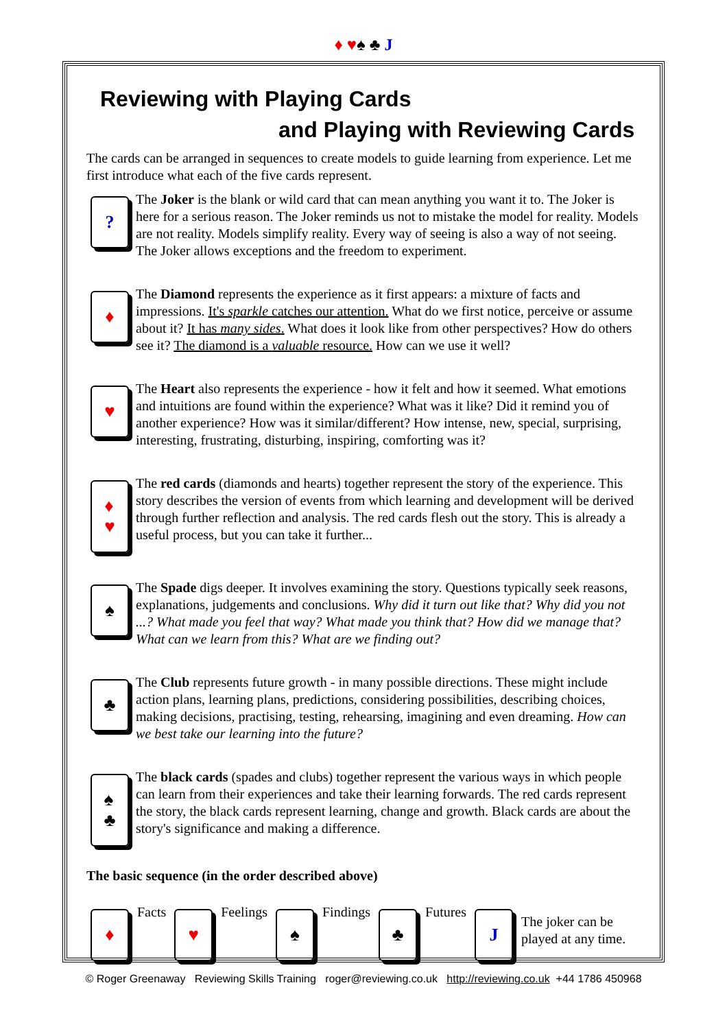♦ ♥♠ ♣ J
Reviewing with Playing Cards
and Playing with Reviewing Cards
The cards can be arranged in sequences to create models to guide learning from experience. Let me first introduce what each of the five cards represent.
?
The Joker is the blank or wild card that can mean anything you want it to. The Joker is here for a serious reason. The Joker reminds us not to mistake the model for reality. Models are not reality. Models simplify reality. Every way of seeing is also a way of not seeing. The Joker allows exceptions and the freedom to experiment.
♦
The Diamond represents the experience as it first appears: a mixture of facts and impressions. It's sparkle catches our attention. What do we first notice, perceive or assume about it? It has many sides. What does it look like from other perspectives? How do others see it? The diamond is a valuable resource. How can we use it well?
♥
The Heart also represents the experience - how it felt and how it seemed. What emotions and intuitions are found within the experience? What was it like? Did it remind you of another experience? How was it similar/different? How intense, new, special, surprising, interesting, frustrating, disturbing, inspiring, comforting was it?
♦
♥
The red cards (diamonds and hearts) together represent the story of the experience. This story describes the version of events from which learning and development will be derived through further reflection and analysis. The red cards flesh out the story. This is already a useful process, but you can take it further...
♠
The Spade digs deeper. It involves examining the story. Questions typically seek reasons, explanations, judgements and conclusions. Why did it turn out like that? Why did you not ...? What made you feel that way? What made you think that? How did we manage that? What can we learn from this? What are we finding out?
♣
The Club represents future growth - in many possible directions. These might include action plans, learning plans, predictions, considering possibilities, describing choices, making decisions, practising, testing, rehearsing, imagining and even dreaming. How can we best take our learning into the future?
♠
♣
The black cards (spades and clubs) together represent the various ways in which people can learn from their experiences and take their learning forwards. The red cards represent the story, the black cards represent learning, change and growth. Black cards are about the story's significance and making a difference.
The basic sequence (in the order described above)
♦
Facts
♥
Feelings
♠
Findings
♣
Futures
J
The joker can be
played at any time.
© Roger Greenaway Reviewing Skills Training roger@reviewing.co.uk http://reviewing.co.uk +44 1786 450968